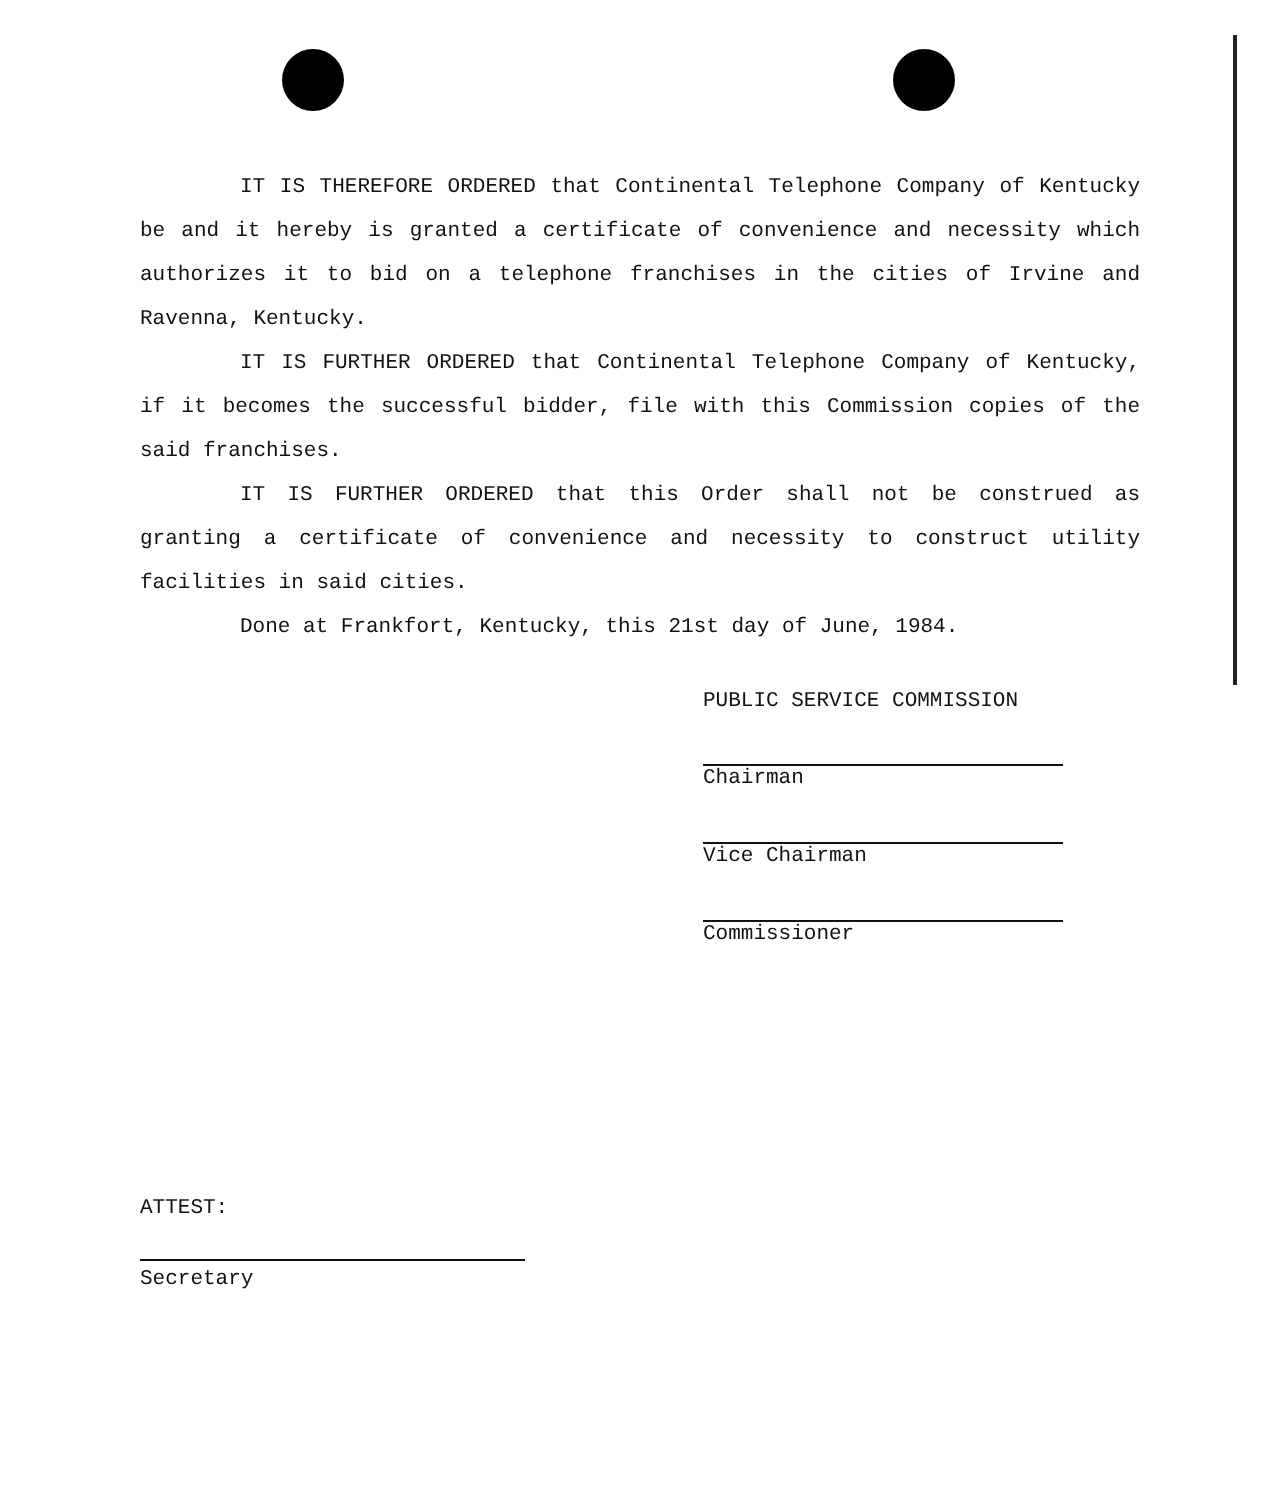IT IS THEREFORE ORDERED that Continental Telephone Company of Kentucky be and it hereby is granted a certificate of convenience and necessity which authorizes it to bid on a telephone franchises in the cities of Irvine and Ravenna, Kentucky.
IT IS FURTHER ORDERED that Continental Telephone Company of Kentucky, if it becomes the successful bidder, file with this Commission copies of the said franchises.
IT IS FURTHER ORDERED that this Order shall not be construed as granting a certificate of convenience and necessity to construct utility facilities in said cities.
Done at Frankfort, Kentucky, this 21st day of June, 1984.
PUBLIC SERVICE COMMISSION
Chairman
Vice Chairman
Commissioner
ATTEST:
Secretary